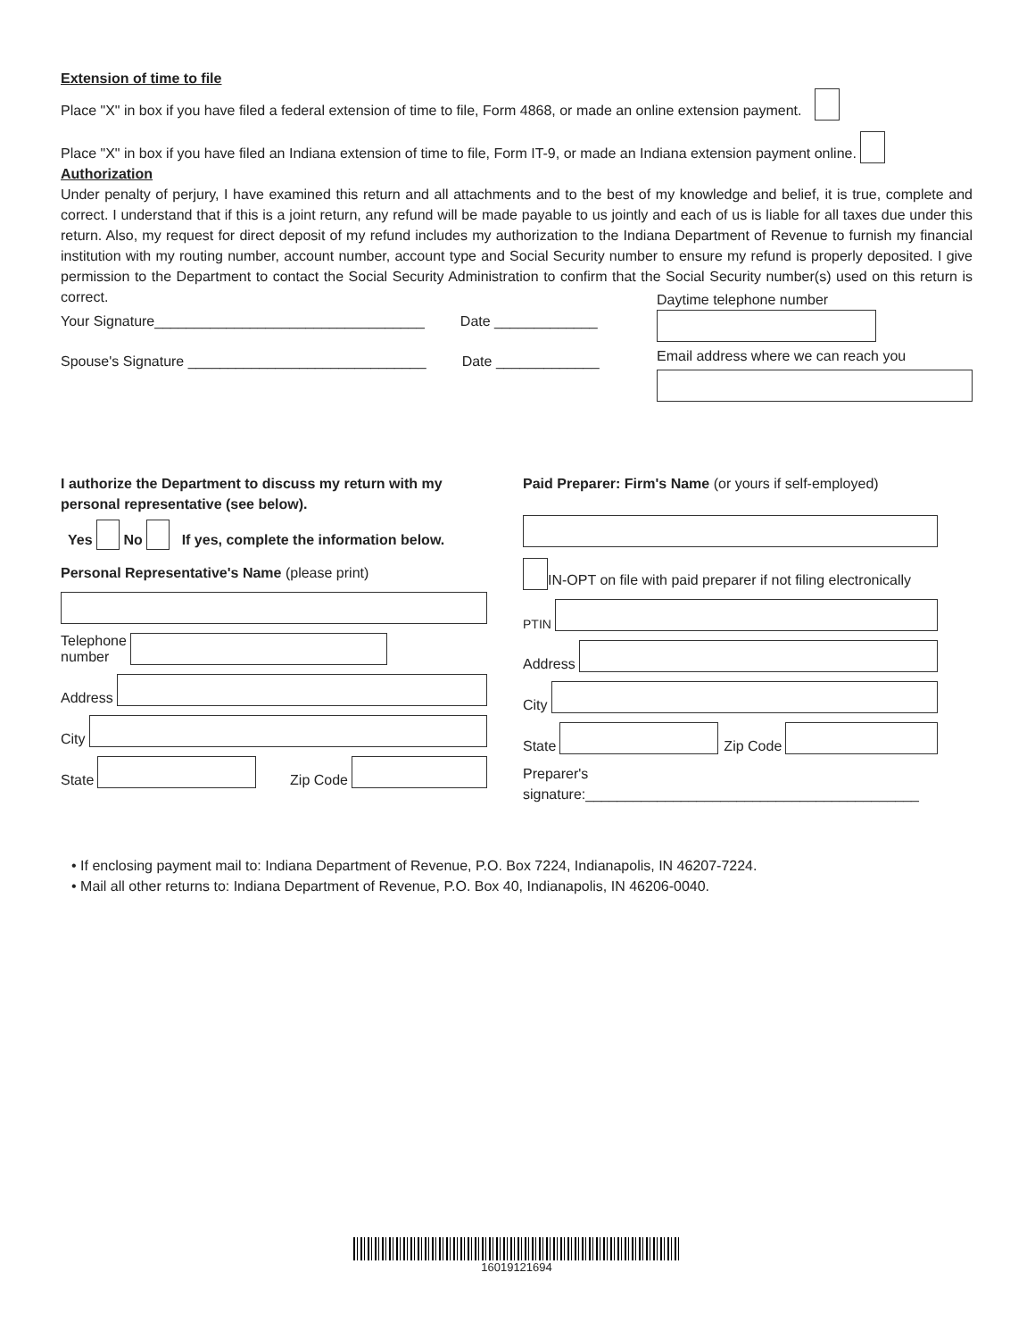Extension of time to file
Place "X" in box if you have filed a federal extension of time to file, Form 4868, or made an online extension payment.
Place "X" in box if you have filed an Indiana extension of time to file, Form IT-9, or made an Indiana extension payment online.
Authorization
Under penalty of perjury, I have examined this return and all attachments and to the best of my knowledge and belief, it is true, complete and correct. I understand that if this is a joint return, any refund will be made payable to us jointly and each of us is liable for all taxes due under this return. Also, my request for direct deposit of my refund includes my authorization to the Indiana Department of Revenue to furnish my financial institution with my routing number, account number, account type and Social Security number to ensure my refund is properly deposited. I give permission to the Department to contact the Social Security Administration to confirm that the Social Security number(s) used on this return is correct.
Your Signature__________________________________ Date _____________
Spouse's Signature ______________________________ Date _____________
Daytime telephone number
Email address where we can reach you
I authorize the Department to discuss my return with my personal representative (see below).
Yes No If yes, complete the information below.
Personal Representative's Name (please print)
Telephone
number
Address
City
State
Zip Code
Paid Preparer: Firm's Name (or yours if self-employed)
IN-OPT on file with paid preparer if not filing electronically
PTIN
Address
City
State
Zip Code
Preparer's
signature:__________________________________________
• If enclosing payment mail to: Indiana Department of Revenue, P.O. Box 7224, Indianapolis, IN 46207-7224.
• Mail all other returns to: Indiana Department of Revenue, P.O. Box 40, Indianapolis, IN 46206-0040.
16019121694